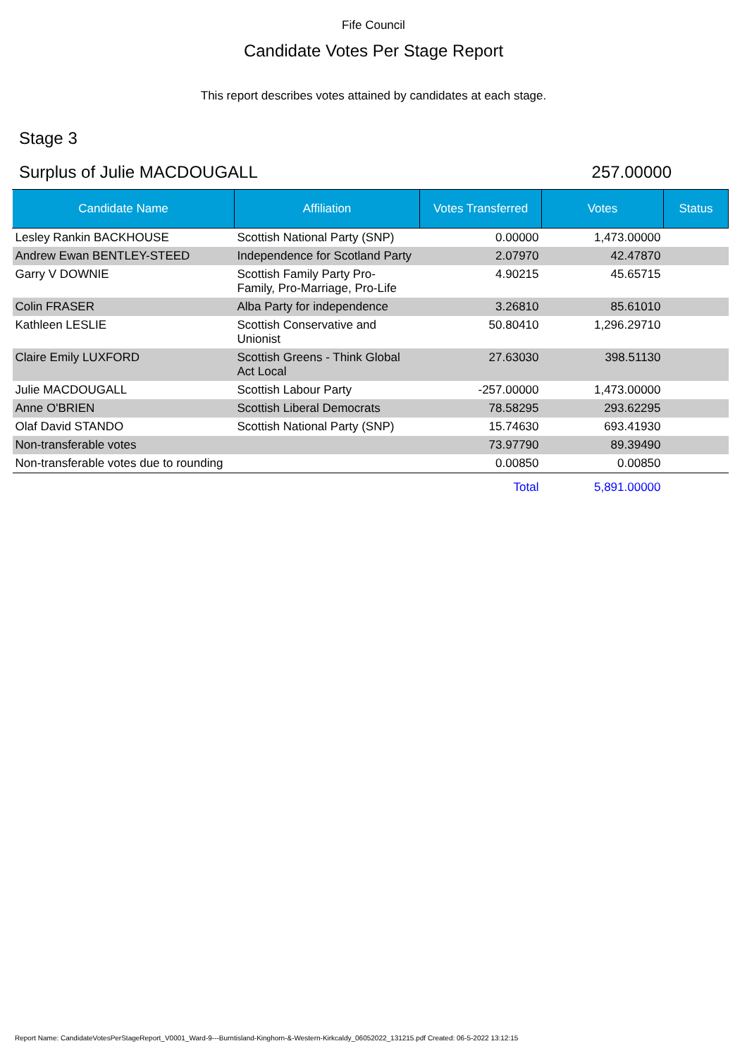Fife Council
Candidate Votes Per Stage Report
This report describes votes attained by candidates at each stage.
Stage 3
Surplus of Julie MACDOUGALL 257.00000
| Candidate Name | Affiliation | Votes Transferred | Votes | Status |
| --- | --- | --- | --- | --- |
| Lesley Rankin BACKHOUSE | Scottish National Party (SNP) | 0.00000 | 1,473.00000 | |
| Andrew Ewan BENTLEY-STEED | Independence for Scotland Party | 2.07970 | 42.47870 | |
| Garry V DOWNIE | Scottish Family Party Pro- Family, Pro-Marriage, Pro-Life | 4.90215 | 45.65715 | |
| Colin FRASER | Alba Party for independence | 3.26810 | 85.61010 | |
| Kathleen LESLIE | Scottish Conservative and Unionist | 50.80410 | 1,296.29710 | |
| Claire Emily LUXFORD | Scottish Greens - Think Global Act Local | 27.63030 | 398.51130 | |
| Julie MACDOUGALL | Scottish Labour Party | -257.00000 | 1,473.00000 | |
| Anne O'BRIEN | Scottish Liberal Democrats | 78.58295 | 293.62295 | |
| Olaf David STANDO | Scottish National Party (SNP) | 15.74630 | 693.41930 | |
| Non-transferable votes | | 73.97790 | 89.39490 | |
| Non-transferable votes due to rounding | | 0.00850 | 0.00850 | |
| | | Total | 5,891.00000 | |
Report Name: CandidateVotesPerStageReport_V0001_Ward-9---Burntisland-Kinghorn-&-Western-Kirkcaldy_06052022_131215.pdf Created: 06-5-2022 13:12:15